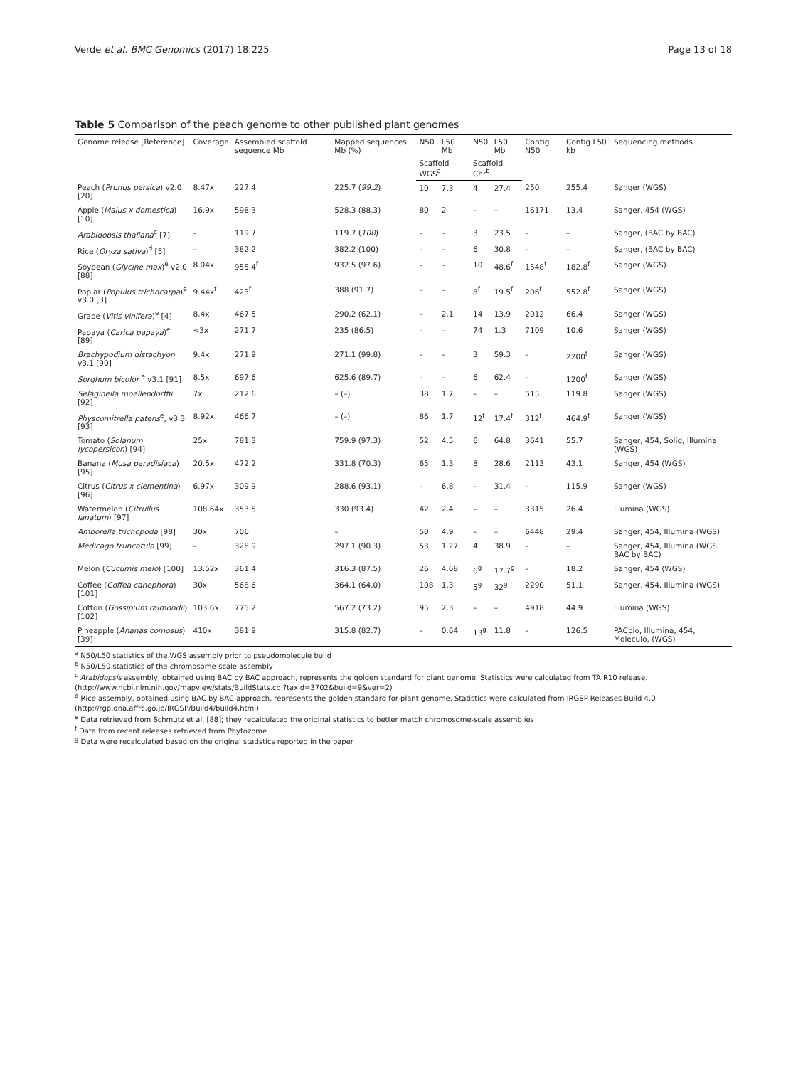Verde et al. BMC Genomics (2017) 18:225 Page 13 of 18
Table 5 Comparison of the peach genome to other published plant genomes
| Genome release [Reference] | Coverage | Assembled scaffold sequence Mb | Mapped sequences Mb (%) | N50 | L50 Mb | N50 | L50 Mb | Contig N50 | Contig L50 kb | Sequencing methods |
| --- | --- | --- | --- | --- | --- | --- | --- | --- | --- | --- |
| | | | | Scaffold WGS<sup>a</sup> | | Scaffold Chr<sup>b</sup> | | | | |
| Peach ( Prunus persica ) v2.0 [20] | 8.47x | 227.4 | 225.7 ( 99.2 ) | 10 | 7.3 | 4 | 27.4 | 250 | 255.4 | Sanger (WGS) |
| Apple ( Malus x domestica ) [10] | 16.9x | 598.3 | 528.3 (88.3) | 80 | 2 | – | – | 16171 | 13.4 | Sanger, 454 (WGS) |
| Arabidopsis thaliana<sup>c</sup> [7] | – | 119.7 | 119.7 ( 100 ) | – | – | 3 | 23.5 | – | – | Sanger, (BAC by BAC) |
| Rice ( Oryza sativa )<sup>d</sup> [5] | – | 382.2 | 382.2 (100) | – | – | 6 | 30.8 | – | – | Sanger, (BAC by BAC) |
| Soybean ( Glycine max )<sup>e</sup> v2.0 [88] | 8.04x | 955.4<sup>f</sup> | 932.5 (97.6) | – | – | 10 | 48.6<sup>f</sup> | 1548<sup>f</sup> | 182.8<sup>f</sup> | Sanger (WGS) |
| Poplar ( Populus trichocarpa )<sup>e</sup> v3.0 [3] | 9.44x<sup>f</sup> | 423<sup>f</sup> | 388 (91.7) | – | – | 8<sup>f</sup> | 19.5<sup>f</sup> | 206<sup>f</sup> | 552.8<sup>f</sup> | Sanger (WGS) |
| Grape ( Vitis vinifera )<sup>e</sup> [4] | 8.4x | 467.5 | 290.2 (62.1) | – | 2.1 | 14 | 13.9 | 2012 | 66.4 | Sanger (WGS) |
| Papaya ( Carica papaya )<sup>e</sup> [89] | <3x | 271.7 | 235 (86.5) | – | – | 74 | 1.3 | 7109 | 10.6 | Sanger (WGS) |
| Brachypodium distachyon v3.1 [90] | 9.4x | 271.9 | 271.1 (99.8) | – | – | 3 | 59.3 | – | 2200<sup>f</sup> | Sanger (WGS) |
| Sorghum bicolor <sup>e</sup> v3.1 [91] | 8.5x | 697.6 | 625.6 (89.7) | – | – | 6 | 62.4 | – | 1200<sup>f</sup> | Sanger (WGS) |
| Selaginella moellendorffii [92] | 7x | 212.6 | – (–) | 38 | 1.7 | – | – | 515 | 119.8 | Sanger (WGS) |
| Physcomitrella patens<sup>e</sup>, v3.3 [93] | 8.92x | 466.7 | – (–) | 86 | 1.7 | 12<sup>f</sup> | 17.4<sup>f</sup> | 312<sup>f</sup> | 464.9<sup>f</sup> | Sanger (WGS) |
| Tomato ( Solanum lycopersicon ) [94] | 25x | 781.3 | 759.9 (97.3) | 52 | 4.5 | 6 | 64.8 | 3641 | 55.7 | Sanger, 454, Solid, Illumina (WGS) |
| Banana ( Musa paradisiaca ) [95] | 20.5x | 472.2 | 331.8 (70.3) | 65 | 1.3 | 8 | 28.6 | 2113 | 43.1 | Sanger, 454 (WGS) |
| Citrus ( Citrus x clementina ) [96] | 6.97x | 309.9 | 288.6 (93.1) | – | 6.8 | – | 31.4 | – | 115.9 | Sanger (WGS) |
| Watermelon ( Citrullus lanatum ) [97] | 108.64x | 353.5 | 330 (93.4) | 42 | 2.4 | – | – | 3315 | 26.4 | Illumina (WGS) |
| Amborella trichopoda [98] | 30x | 706 | – | 50 | 4.9 | – | – | 6448 | 29.4 | Sanger, 454, Illumina (WGS) |
| Medicago truncatula [99] | – | 328.9 | 297.1 (90.3) | 53 | 1.27 | 4 | 38.9 | – | – | Sanger, 454, Illumina (WGS, BAC by BAC) |
| Melon ( Cucumis melo ) [100] | 13.52x | 361.4 | 316.3 (87.5) | 26 | 4.68 | 6<sup>g</sup> | 17.7<sup>g</sup> | – | 18.2 | Sanger, 454 (WGS) |
| Coffee ( Coffea canephora ) [101] | 30x | 568.6 | 364.1 (64.0) | 108 | 1.3 | 5<sup>g</sup> | 32<sup>g</sup> | 2290 | 51.1 | Sanger, 454, Illumina (WGS) |
| Cotton ( Gossipium raimondii ) [102] | 103.6x | 775.2 | 567.2 (73.2) | 95 | 2.3 | – | – | 4918 | 44.9 | Illumina (WGS) |
| Pineapple ( Ananas comosus ) [39] | 410x | 381.9 | 315.8 (82.7) | – | 0.64 | 13<sup>g</sup> | 11.8 | – | 126.5 | PACbio, Illumina, 454, Moleculo, (WGS) |
<sup>a</sup> N50/L50 statistics of the WGS assembly prior to pseudomolecule build
<sup>b</sup> N50/L50 statistics of the chromosome-scale assembly
<sup>c</sup> Arabidopsis assembly, obtained using BAC by BAC approach, represents the golden standard for plant genome. Statistics were calculated from TAIR10 release. (http://www.ncbi.nlm.nih.gov/mapview/stats/BuildStats.cgi?taxid=3702&build=9&ver=2)
<sup>d</sup> Rice assembly, obtained using BAC by BAC approach, represents the golden standard for plant genome. Statistics were calculated from IRGSP Releases Build 4.0 (http://rgp.dna.affrc.go.jp/IRGSP/Build4/build4.html)
<sup>e</sup> Data retrieved from Schmutz et al. [88]; they recalculated the original statistics to better match chromosome-scale assemblies
<sup>f</sup> Data from recent releases retrieved from Phytozome
<sup>g</sup> Data were recalculated based on the original statistics reported in the paper